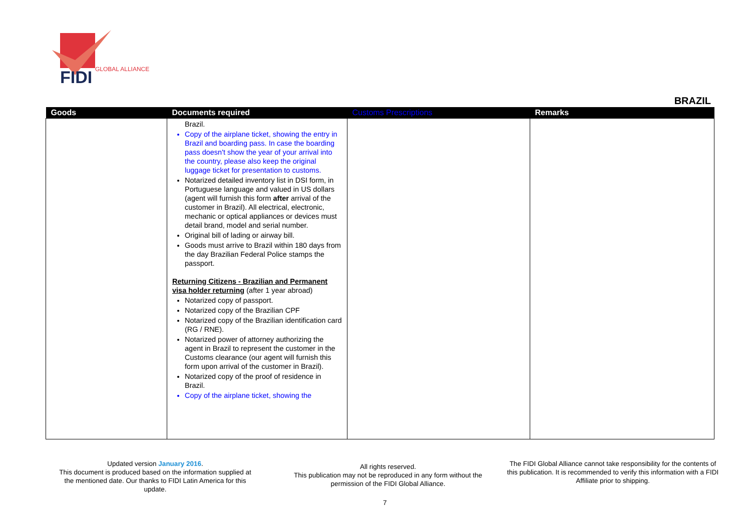FIDI
GLOBAL ALLIANCE
BRAZIL
| Goods | Documents required | Customs Prescriptions | Remarks |
| --- | --- | --- | --- |
| | Brazil. Copy of the airplane ticket, showing the entry in Brazil and boarding pass. In case the boarding pass doesn't show the year of your arrival into the country, please also keep the original luggage ticket for presentation to customs. Notarized detailed inventory list in DSI form, in Portuguese language and valued in US dollars (agent will furnish this form after arrival of the customer in Brazil). All electrical, electronic, mechanic or optical appliances or devices must detail brand, model and serial number. Original bill of lading or airway bill. Goods must arrive to Brazil within 180 days from the day Brazilian Federal Police stamps the passport. Returning Citizens - Brazilian and Permanent visa holder returning (after 1 year abroad) Notarized copy of passport. Notarized copy of the Brazilian CPF Notarized copy of the Brazilian identification card (RG / RNE). Notarized power of attorney authorizing the agent in Brazil to represent the customer in the Customs clearance (our agent will furnish this form upon arrival of the customer in Brazil). Notarized copy of the proof of residence in Brazil. Copy of the airplane ticket, showing the | | |
Updated version January 2016.
This document is produced based on the information supplied at the mentioned date. Our thanks to FIDI Latin America for this update.
All rights reserved.
This publication may not be reproduced in any form without the permission of the FIDI Global Alliance.
The FIDI Global Alliance cannot take responsibility for the contents of this publication. It is recommended to verify this information with a FIDI Affiliate prior to shipping.
7